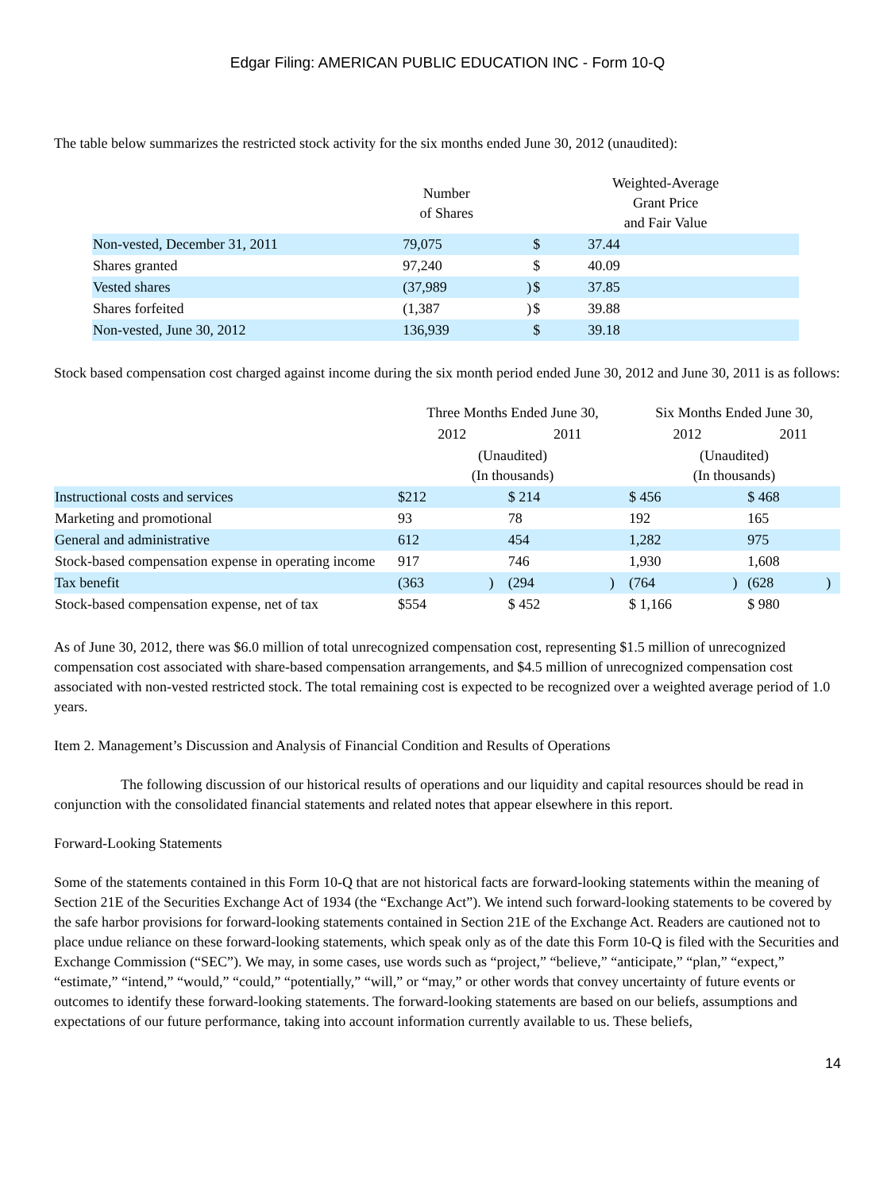Edgar Filing: AMERICAN PUBLIC EDUCATION INC - Form 10-Q
The table below summarizes the restricted stock activity for the six months ended June 30, 2012 (unaudited):
| | Number of Shares | | Weighted-Average Grant Price and Fair Value | |
| --- | --- | --- | --- | --- |
| Non-vested, December 31, 2011 | 79,075 | | $ | 37.44 |
| Shares granted | 97,240 | | $ | 40.09 |
| Vested shares | (37,989 | ) | $ | 37.85 |
| Shares forfeited | (1,387 | ) | $ | 39.88 |
| Non-vested, June 30, 2012 | 136,939 | | $ | 39.18 |
Stock based compensation cost charged against income during the six month period ended June 30, 2012 and June 30, 2011 is as follows:
| | Three Months Ended June 30, | | | | Six Months Ended June 30, | | | |
| --- | --- | --- | --- | --- | --- | --- | --- | --- |
| | 2012 | | 2011 | | 2012 | | 2011 | |
| | (Unaudited) (In thousands) | | | | (Unaudited) (In thousands) | | | |
| Instructional costs and services | $212 | | $ 214 | | $ 456 | | $ 468 | |
| Marketing and promotional | 93 | | 78 | | 192 | | 165 | |
| General and administrative | 612 | | 454 | | 1,282 | | 975 | |
| Stock-based compensation expense in operating income | 917 | | 746 | | 1,930 | | 1,608 | |
| Tax benefit | (363 | ) | (294 | ) | (764 | ) | (628 | ) |
| Stock-based compensation expense, net of tax | $554 | | $ 452 | | $ 1,166 | | $ 980 | |
As of June 30, 2012, there was $6.0 million of total unrecognized compensation cost, representing $1.5 million of unrecognized compensation cost associated with share-based compensation arrangements, and $4.5 million of unrecognized compensation cost associated with non-vested restricted stock. The total remaining cost is expected to be recognized over a weighted average period of 1.0 years.
Item 2. Management’s Discussion and Analysis of Financial Condition and Results of Operations
The following discussion of our historical results of operations and our liquidity and capital resources should be read in conjunction with the consolidated financial statements and related notes that appear elsewhere in this report.
Forward-Looking Statements
Some of the statements contained in this Form 10-Q that are not historical facts are forward-looking statements within the meaning of Section 21E of the Securities Exchange Act of 1934 (the “Exchange Act”). We intend such forward-looking statements to be covered by the safe harbor provisions for forward-looking statements contained in Section 21E of the Exchange Act. Readers are cautioned not to place undue reliance on these forward-looking statements, which speak only as of the date this Form 10-Q is filed with the Securities and Exchange Commission (“SEC”). We may, in some cases, use words such as “project,” “believe,” “anticipate,” “plan,” “expect,” “estimate,” “intend,” “would,” “could,” “potentially,” “will,” or “may,” or other words that convey uncertainty of future events or outcomes to identify these forward-looking statements. The forward-looking statements are based on our beliefs, assumptions and expectations of our future performance, taking into account information currently available to us. These beliefs,
14